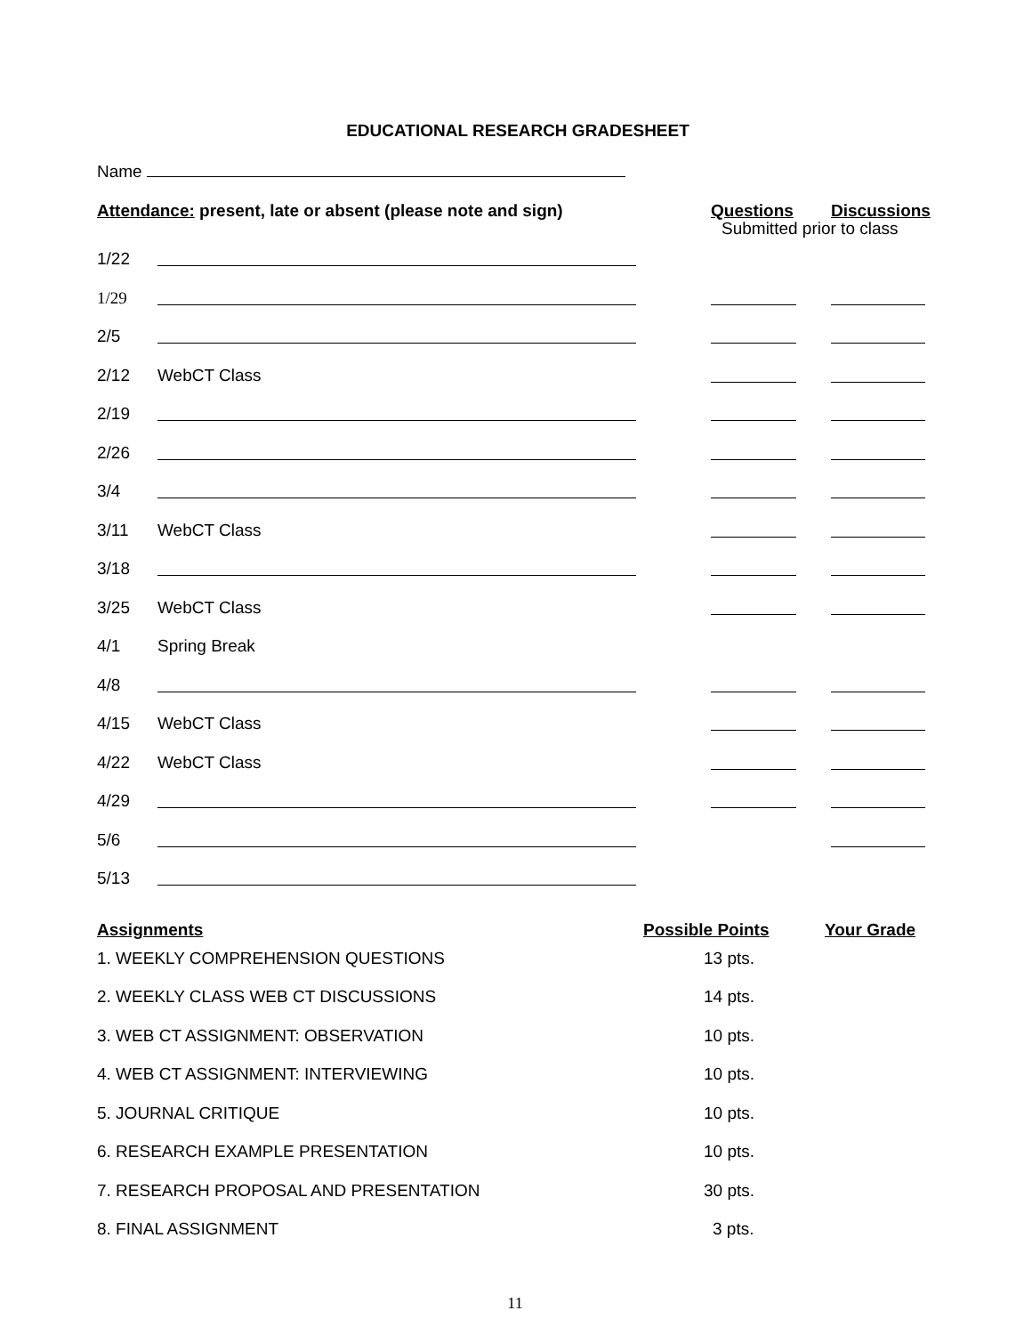EDUCATIONAL RESEARCH GRADESHEET
Name
| Attendance: present, late or absent (please note and sign) | | Questions | Discussions |
| 1/22 | | Submitted prior to class | |
| 1/29 | | | |
| 2/5 | | | |
| 2/12 | WebCT Class | | |
| 2/19 | | | |
| 2/26 | | | |
| 3/4 | | | |
| 3/11 | WebCT Class | | |
| 3/18 | | | |
| 3/25 | WebCT Class | | |
| 4/1 | Spring Break | | |
| 4/8 | | | |
| 4/15 | WebCT Class | | |
| 4/22 | WebCT Class | | |
| 4/29 | | | |
| 5/6 | | | |
| 5/13 | | | |
| Assignments | Possible Points | Your Grade |
| 1. WEEKLY COMPREHENSION QUESTIONS | 13 pts. | |
| 2. WEEKLY CLASS WEB CT DISCUSSIONS | 14 pts. | |
| 3. WEB CT ASSIGNMENT: OBSERVATION | 10 pts. | |
| 4. WEB CT ASSIGNMENT: INTERVIEWING | 10 pts. | |
| 5. JOURNAL CRITIQUE | 10 pts. | |
| 6. RESEARCH EXAMPLE PRESENTATION | 10 pts. | |
| 7. RESEARCH PROPOSAL AND PRESENTATION | 30 pts. | |
| 8. FINAL ASSIGNMENT | 3 pts. | |
11